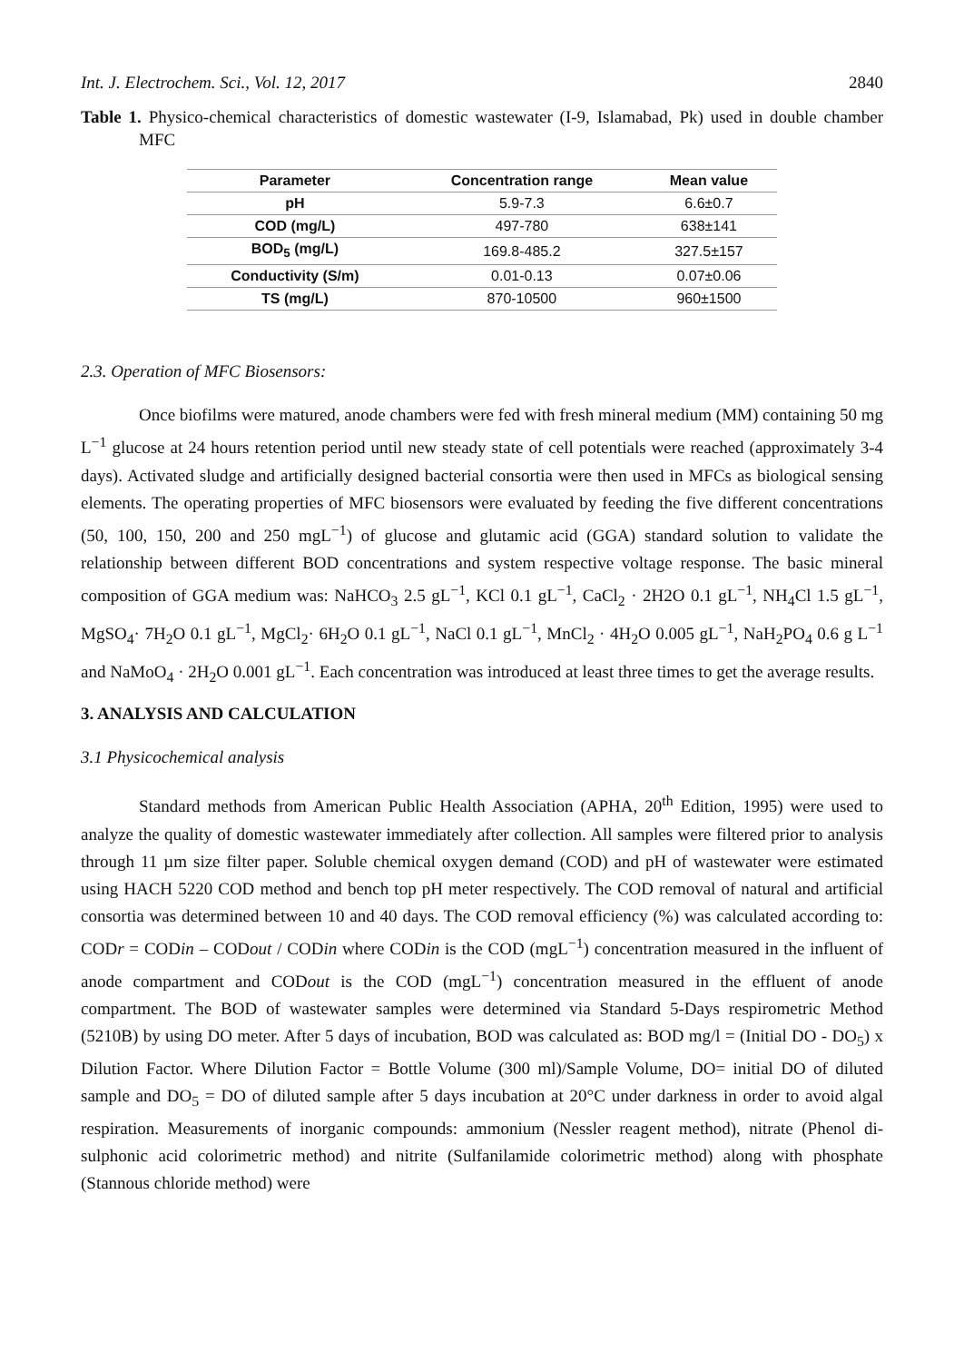Int. J. Electrochem. Sci., Vol. 12, 2017 2840
Table 1. Physico-chemical characteristics of domestic wastewater (I-9, Islamabad, Pk) used in double chamber MFC
| Parameter | Concentration range | Mean value |
| --- | --- | --- |
| pH | 5.9-7.3 | 6.6±0.7 |
| COD (mg/L) | 497-780 | 638±141 |
| BOD<sub>5</sub> (mg/L) | 169.8-485.2 | 327.5±157 |
| Conductivity (S/m) | 0.01-0.13 | 0.07±0.06 |
| TS (mg/L) | 870-10500 | 960±1500 |
2.3. Operation of MFC Biosensors:
Once biofilms were matured, anode chambers were fed with fresh mineral medium (MM) containing 50 mg L<sup>−1</sup> glucose at 24 hours retention period until new steady state of cell potentials were reached (approximately 3-4 days). Activated sludge and artificially designed bacterial consortia were then used in MFCs as biological sensing elements. The operating properties of MFC biosensors were evaluated by feeding the five different concentrations (50, 100, 150, 200 and 250 mgL<sup>−1</sup>) of glucose and glutamic acid (GGA) standard solution to validate the relationship between different BOD concentrations and system respective voltage response. The basic mineral composition of GGA medium was: NaHCO<sub>3</sub> 2.5 gL<sup>−1</sup>, KCl 0.1 gL<sup>−1</sup>, CaCl<sub>2</sub> · 2H2O 0.1 gL<sup>−1</sup>, NH<sub>4</sub>Cl 1.5 gL<sup>−1</sup>, MgSO<sub>4</sub>· 7H<sub>2</sub>O 0.1 gL<sup>−1</sup>, MgCl<sub>2</sub>· 6H<sub>2</sub>O 0.1 gL<sup>−1</sup>, NaCl 0.1 gL<sup>−1</sup>, MnCl<sub>2</sub> · 4H<sub>2</sub>O 0.005 gL<sup>−1</sup>, NaH<sub>2</sub>PO<sub>4</sub> 0.6 g L<sup>−1</sup> and NaMoO<sub>4</sub> · 2H<sub>2</sub>O 0.001 gL<sup>−1</sup>. Each concentration was introduced at least three times to get the average results.
3. ANALYSIS AND CALCULATION
3.1 Physicochemical analysis
Standard methods from American Public Health Association (APHA, 20<sup>th</sup> Edition, 1995) were used to analyze the quality of domestic wastewater immediately after collection. All samples were filtered prior to analysis through 11 µm size filter paper. Soluble chemical oxygen demand (COD) and pH of wastewater were estimated using HACH 5220 COD method and bench top pH meter respectively. The COD removal of natural and artificial consortia was determined between 10 and 40 days. The COD removal efficiency (%) was calculated according to: CODr = CODin – CODout / CODin where CODin is the COD (mgL<sup>−1</sup>) concentration measured in the influent of anode compartment and CODout is the COD (mgL<sup>−1</sup>) concentration measured in the effluent of anode compartment. The BOD of wastewater samples were determined via Standard 5-Days respirometric Method (5210B) by using DO meter. After 5 days of incubation, BOD was calculated as: BOD mg/l = (Initial DO - DO<sub>5</sub>) x Dilution Factor. Where Dilution Factor = Bottle Volume (300 ml)/Sample Volume, DO= initial DO of diluted sample and DO<sub>5</sub> = DO of diluted sample after 5 days incubation at 20°C under darkness in order to avoid algal respiration. Measurements of inorganic compounds: ammonium (Nessler reagent method), nitrate (Phenol di-sulphonic acid colorimetric method) and nitrite (Sulfanilamide colorimetric method) along with phosphate (Stannous chloride method) were